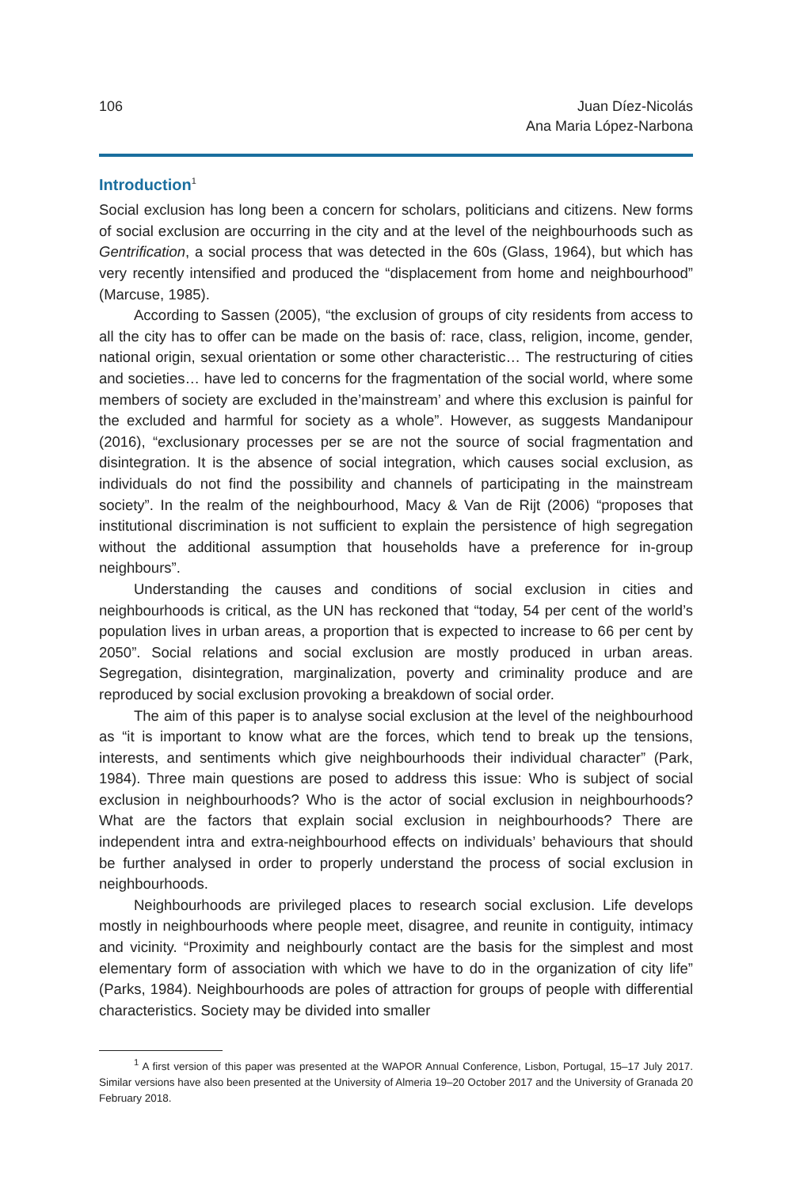106 Juan Díez-Nicolás
Ana Maria López-Narbona
Introduction<sup>1</sup>
Social exclusion has long been a concern for scholars, politicians and citizens. New forms of social exclusion are occurring in the city and at the level of the neighbourhoods such as Gentrification, a social process that was detected in the 60s (Glass, 1964), but which has very recently intensified and produced the “displacement from home and neighbourhood” (Marcuse, 1985).
According to Sassen (2005), “the exclusion of groups of city residents from access to all the city has to offer can be made on the basis of: race, class, religion, income, gender, national origin, sexual orientation or some other characteristic… The restructuring of cities and societies… have led to concerns for the fragmentation of the social world, where some members of society are excluded in the’mainstream’ and where this exclusion is painful for the excluded and harmful for society as a whole”. However, as suggests Mandanipour (2016), “exclusionary processes per se are not the source of social fragmentation and disintegration. It is the absence of social integration, which causes social exclusion, as individuals do not find the possibility and channels of participating in the mainstream society”. In the realm of the neighbourhood, Macy & Van de Rijt (2006) “proposes that institutional discrimination is not sufficient to explain the persistence of high segregation without the additional assumption that households have a preference for in-group neighbours”.
Understanding the causes and conditions of social exclusion in cities and neighbourhoods is critical, as the UN has reckoned that “today, 54 per cent of the world’s population lives in urban areas, a proportion that is expected to increase to 66 per cent by 2050”. Social relations and social exclusion are mostly produced in urban areas. Segregation, disintegration, marginalization, poverty and criminality produce and are reproduced by social exclusion provoking a breakdown of social order.
The aim of this paper is to analyse social exclusion at the level of the neighbourhood as “it is important to know what are the forces, which tend to break up the tensions, interests, and sentiments which give neighbourhoods their individual character” (Park, 1984). Three main questions are posed to address this issue: Who is subject of social exclusion in neighbourhoods? Who is the actor of social exclusion in neighbourhoods? What are the factors that explain social exclusion in neighbourhoods? There are independent intra and extra-neighbourhood effects on individuals’ behaviours that should be further analysed in order to properly understand the process of social exclusion in neighbourhoods.
Neighbourhoods are privileged places to research social exclusion. Life develops mostly in neighbourhoods where people meet, disagree, and reunite in contiguity, intimacy and vicinity. “Proximity and neighbourly contact are the basis for the simplest and most elementary form of association with which we have to do in the organization of city life” (Parks, 1984). Neighbourhoods are poles of attraction for groups of people with differential characteristics. Society may be divided into smaller
<sup>1</sup> A first version of this paper was presented at the WAPOR Annual Conference, Lisbon, Portugal, 15–17 July 2017. Similar versions have also been presented at the University of Almeria 19–20 October 2017 and the University of Granada 20 February 2018.